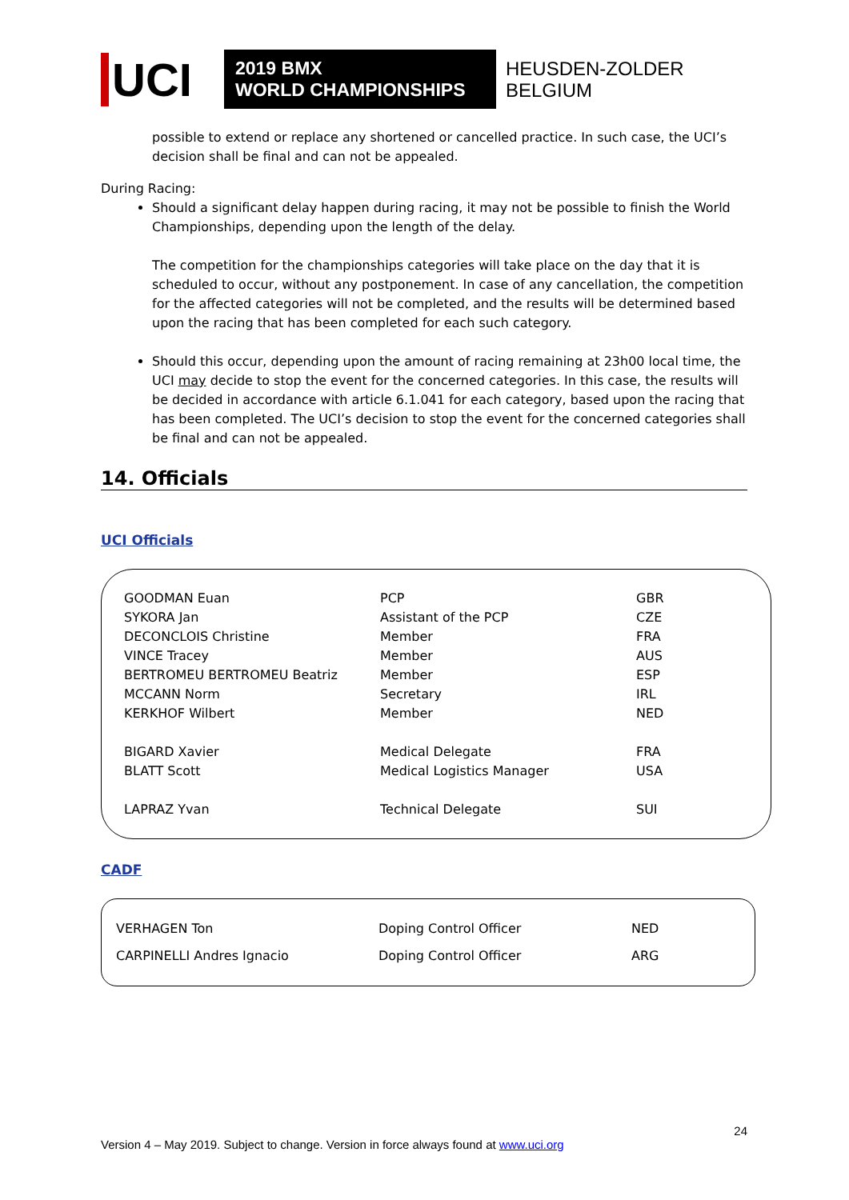UCI
2019 BMX
WORLD CHAMPIONSHIPS
HEUSDEN-ZOLDER
BELGIUM
possible to extend or replace any shortened or cancelled practice. In such case, the UCI’s decision shall be final and can not be appealed.
During Racing:
Should a significant delay happen during racing, it may not be possible to finish the World Championships, depending upon the length of the delay.
The competition for the championships categories will take place on the day that it is scheduled to occur, without any postponement. In case of any cancellation, the competition for the affected categories will not be completed, and the results will be determined based upon the racing that has been completed for each such category.
Should this occur, depending upon the amount of racing remaining at 23h00 local time, the UCI may decide to stop the event for the concerned categories. In this case, the results will be decided in accordance with article 6.1.041 for each category, based upon the racing that has been completed. The UCI’s decision to stop the event for the concerned categories shall be final and can not be appealed.
14. Officials
UCI Officials
| GOODMAN Euan | PCP | GBR |
| SYKORA Jan | Assistant of the PCP | CZE |
| DECONCLOIS Christine | Member | FRA |
| VINCE Tracey | Member | AUS |
| BERTROMEU BERTROMEU Beatriz | Member | ESP |
| MCCANN Norm | Secretary | IRL |
| KERKHOF Wilbert | Member | NED |
| BIGARD Xavier | Medical Delegate | FRA |
| BLATT Scott | Medical Logistics Manager | USA |
| LAPRAZ Yvan | Technical Delegate | SUI |
CADF
| VERHAGEN Ton | Doping Control Officer | NED |
| CARPINELLI Andres Ignacio | Doping Control Officer | ARG |
24
Version 4 – May 2019. Subject to change. Version in force always found at www.uci.org